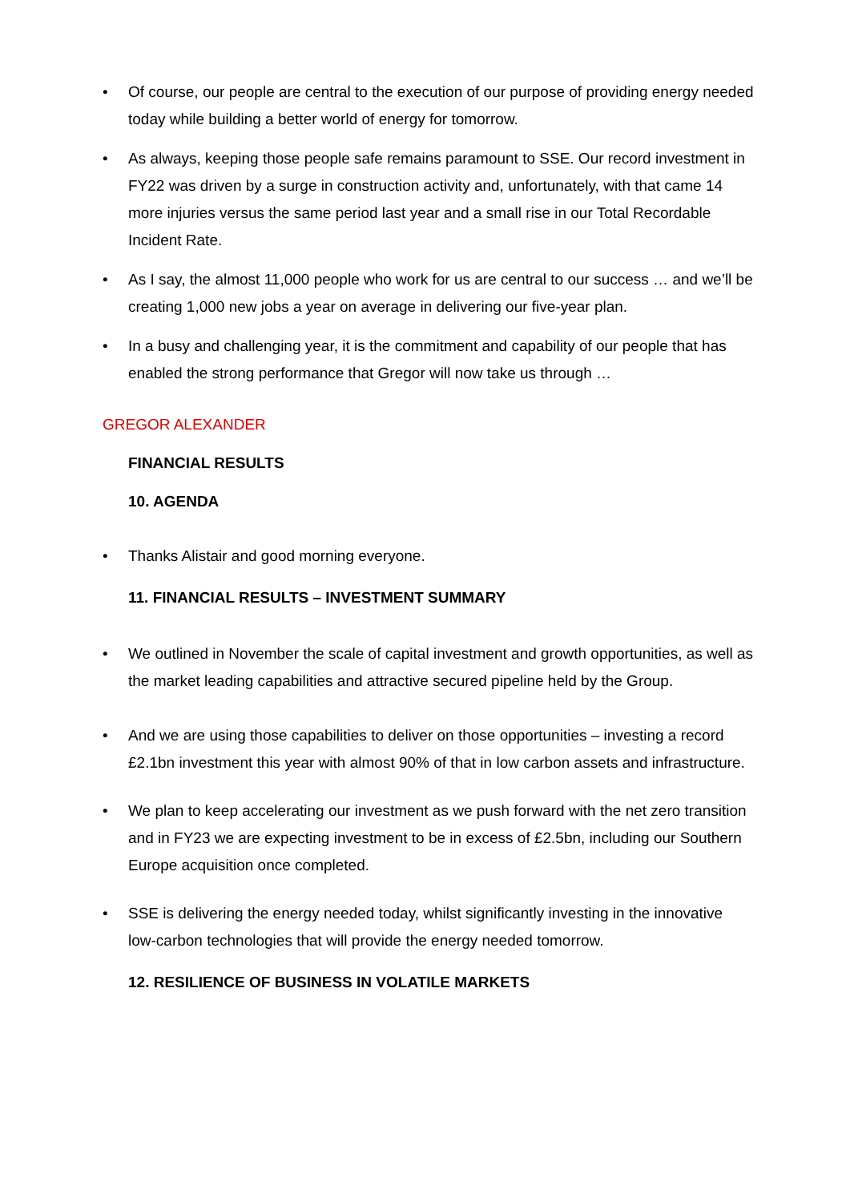• Of course, our people are central to the execution of our purpose of providing energy needed today while building a better world of energy for tomorrow.
• As always, keeping those people safe remains paramount to SSE. Our record investment in FY22 was driven by a surge in construction activity and, unfortunately, with that came 14 more injuries versus the same period last year and a small rise in our Total Recordable Incident Rate.
• As I say, the almost 11,000 people who work for us are central to our success … and we’ll be creating 1,000 new jobs a year on average in delivering our five-year plan.
• In a busy and challenging year, it is the commitment and capability of our people that has enabled the strong performance that Gregor will now take us through …
GREGOR ALEXANDER
FINANCIAL RESULTS
10. AGENDA
• Thanks Alistair and good morning everyone.
11. FINANCIAL RESULTS – INVESTMENT SUMMARY
• We outlined in November the scale of capital investment and growth opportunities, as well as the market leading capabilities and attractive secured pipeline held by the Group.
• And we are using those capabilities to deliver on those opportunities – investing a record £2.1bn investment this year with almost 90% of that in low carbon assets and infrastructure.
• We plan to keep accelerating our investment as we push forward with the net zero transition and in FY23 we are expecting investment to be in excess of £2.5bn, including our Southern Europe acquisition once completed.
• SSE is delivering the energy needed today, whilst significantly investing in the innovative low-carbon technologies that will provide the energy needed tomorrow.
12. RESILIENCE OF BUSINESS IN VOLATILE MARKETS